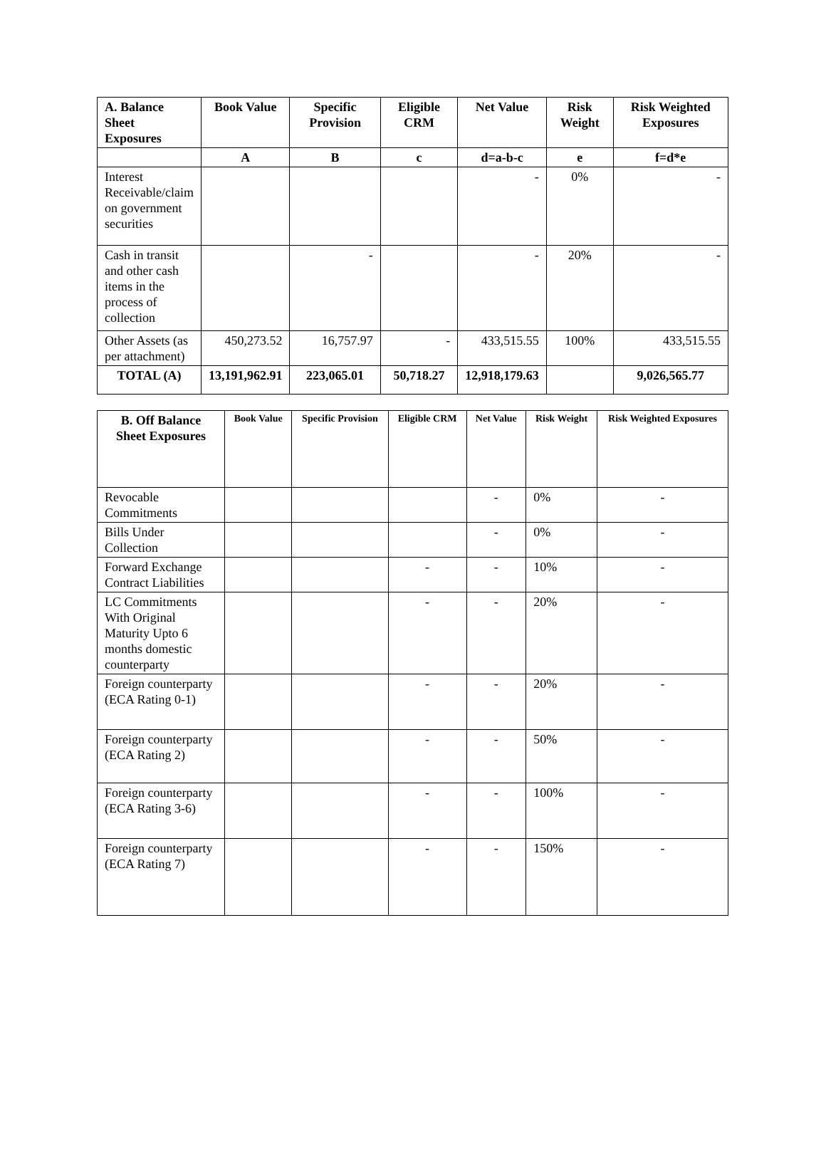| A. Balance Sheet Exposures | Book Value | Specific Provision | Eligible CRM | Net Value | Risk Weight | Risk Weighted Exposures |
| --- | --- | --- | --- | --- | --- | --- |
| | A | B | c | d=a-b-c | e | f=d*e |
| Interest Receivable/claim on government securities | | | | - | 0% | - |
| Cash in transit and other cash items in the process of collection | | - | | - | 20% | - |
| Other Assets (as per attachment) | 450,273.52 | 16,757.97 | - | 433,515.55 | 100% | 433,515.55 |
| TOTAL (A) | 13,191,962.91 | 223,065.01 | 50,718.27 | 12,918,179.63 | | 9,026,565.77 |
| B. Off Balance Sheet Exposures | Book Value | Specific Provision | Eligible CRM | Net Value | Risk Weight | Risk Weighted Exposures |
| --- | --- | --- | --- | --- | --- | --- |
| Revocable Commitments | | | | - | 0% | - |
| Bills Under Collection | | | | - | 0% | - |
| Forward Exchange Contract Liabilities | | | - | - | 10% | - |
| LC Commitments With Original Maturity Upto 6 months domestic counterparty | | | - | - | 20% | - |
| Foreign counterparty (ECA Rating 0-1) | | | - | - | 20% | - |
| Foreign counterparty (ECA Rating 2) | | | - | - | 50% | - |
| Foreign counterparty (ECA Rating 3-6) | | | - | - | 100% | - |
| Foreign counterparty (ECA Rating 7) | | | - | - | 150% | - |